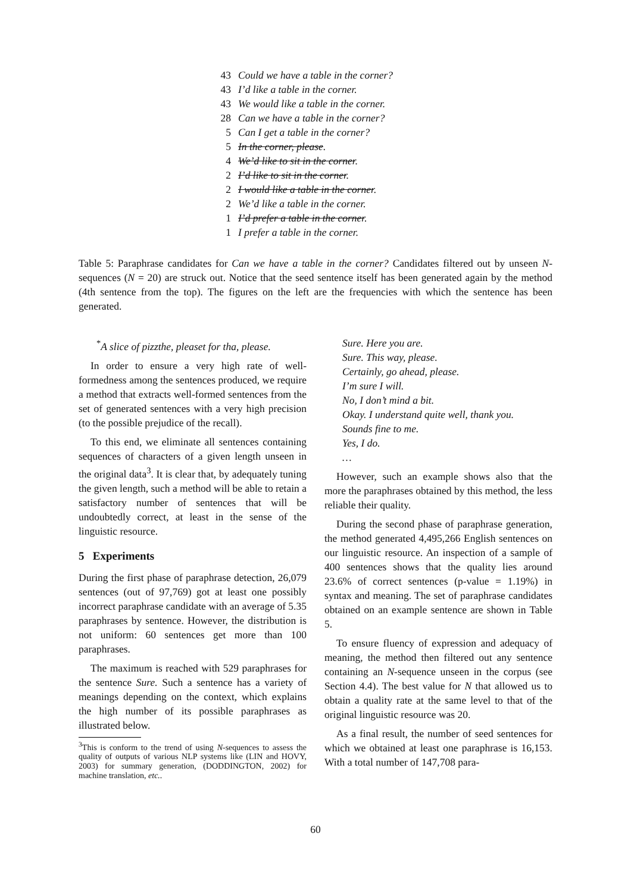| 43 | Could we have a table in the corner? |
| 43 | I’d like a table in the corner. |
| 43 | We would like a table in the corner. |
| 28 | Can we have a table in the corner? |
| 5 | Can I get a table in the corner? |
| 5 | In the corner, please . |
| 4 | We’d like to sit in the corner . |
| 2 | I’d like to sit in the corner . |
| 2 | I would like a table in the corner . |
| 2 | We’d like a table in the corner. |
| 1 | I’d prefer a table in the corner . |
| 1 | I prefer a table in the corner. |
Table 5: Paraphrase candidates for Can we have a table in the corner? Candidates filtered out by unseen N-sequences (N = 20) are struck out. Notice that the seed sentence itself has been generated again by the method (4th sentence from the top). The figures on the left are the frequencies with which the sentence has been generated.
<sup>*</sup> A slice of pizzthe, pleaset for tha, please.
In order to ensure a very high rate of well-formedness among the sentences produced, we require a method that extracts well-formed sentences from the set of generated sentences with a very high precision (to the possible prejudice of the recall).
To this end, we eliminate all sentences containing sequences of characters of a given length unseen in the original data<sup>3</sup>. It is clear that, by adequately tuning the given length, such a method will be able to retain a satisfactory number of sentences that will be undoubtedly correct, at least in the sense of the linguistic resource.
5 Experiments
During the first phase of paraphrase detection, 26,079 sentences (out of 97,769) got at least one possibly incorrect paraphrase candidate with an average of 5.35 paraphrases by sentence. However, the distribution is not uniform: 60 sentences get more than 100 paraphrases.
The maximum is reached with 529 paraphrases for the sentence Sure. Such a sentence has a variety of meanings depending on the context, which explains the high number of its possible paraphrases as illustrated below.
<sup>3</sup> This is conform to the trend of using N-sequences to assess the quality of outputs of various NLP systems like (LIN and HOVY, 2003) for summary generation, (DODDINGTON, 2002) for machine translation, etc..
Sure. Here you are.
Sure. This way, please.
Certainly, go ahead, please.
I’m sure I will.
No, I don’t mind a bit.
Okay. I understand quite well, thank you.
Sounds fine to me.
Yes, I do.
…
However, such an example shows also that the more the paraphrases obtained by this method, the less reliable their quality.
During the second phase of paraphrase generation, the method generated 4,495,266 English sentences on our linguistic resource. An inspection of a sample of 400 sentences shows that the quality lies around 23.6% of correct sentences (p-value = 1.19%) in syntax and meaning. The set of paraphrase candidates obtained on an example sentence are shown in Table 5.
To ensure fluency of expression and adequacy of meaning, the method then filtered out any sentence containing an N-sequence unseen in the corpus (see Section 4.4). The best value for N that allowed us to obtain a quality rate at the same level to that of the original linguistic resource was 20.
As a final result, the number of seed sentences for which we obtained at least one paraphrase is 16,153. With a total number of 147,708 para-
60